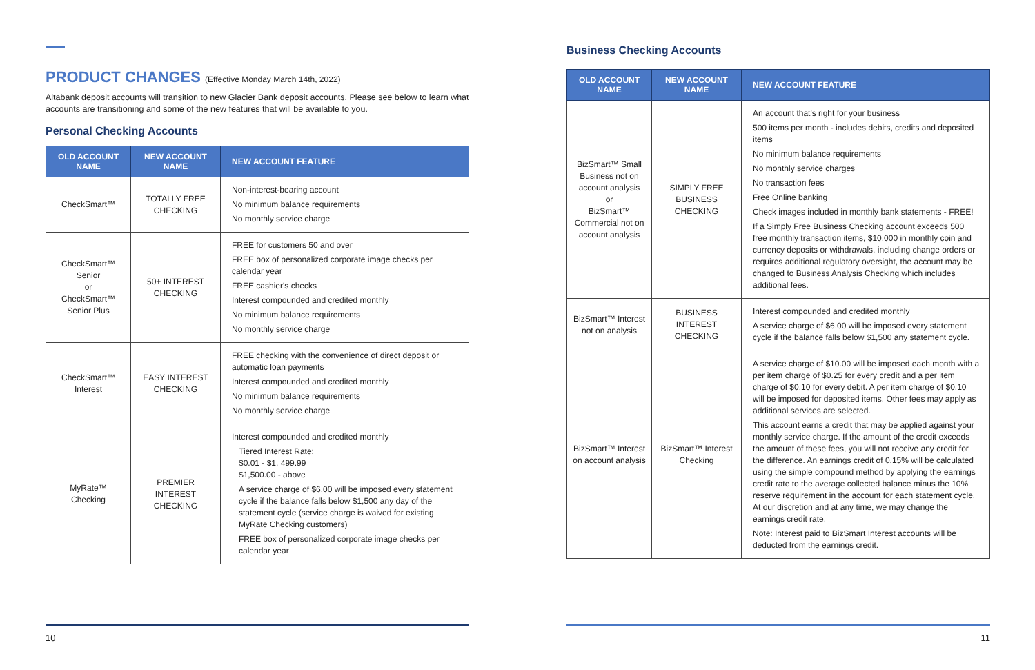PRODUCT CHANGES (Effective Monday March 14th, 2022)
Altabank deposit accounts will transition to new Glacier Bank deposit accounts. Please see below to learn what accounts are transitioning and some of the new features that will be available to you.
Personal Checking Accounts
| OLD ACCOUNT NAME | NEW ACCOUNT NAME | NEW ACCOUNT FEATURE |
| --- | --- | --- |
| CheckSmart™ | TOTALLY FREE CHECKING | Non-interest-bearing account No minimum balance requirements No monthly service charge |
| CheckSmart™ Senior or CheckSmart™ Senior Plus | 50+ INTEREST CHECKING | FREE for customers 50 and over FREE box of personalized corporate image checks per calendar year FREE cashier's checks Interest compounded and credited monthly No minimum balance requirements No monthly service charge |
| CheckSmart™ Interest | EASY INTEREST CHECKING | FREE checking with the convenience of direct deposit or automatic loan payments Interest compounded and credited monthly No minimum balance requirements No monthly service charge |
| MyRate™ Checking | PREMIER INTEREST CHECKING | Interest compounded and credited monthly Tiered Interest Rate: $0.01 - $1, 499.99 $1,500.00 - above A service charge of $6.00 will be imposed every statement cycle if the balance falls below $1,500 any day of the statement cycle (service charge is waived for existing MyRate Checking customers) FREE box of personalized corporate image checks per calendar year |
10
Business Checking Accounts
| OLD ACCOUNT NAME | NEW ACCOUNT NAME | NEW ACCOUNT FEATURE |
| --- | --- | --- |
| BizSmart™ Small Business not on account analysis or BizSmart™ Commercial not on account analysis | SIMPLY FREE BUSINESS CHECKING | An account that's right for your business 500 items per month - includes debits, credits and deposited items No minimum balance requirements No monthly service charges No transaction fees Free Online banking Check images included in monthly bank statements - FREE! If a Simply Free Business Checking account exceeds 500 free monthly transaction items, $10,000 in monthly coin and currency deposits or withdrawals, including change orders or requires additional regulatory oversight, the account may be changed to Business Analysis Checking which includes additional fees. |
| BizSmart™ Interest not on analysis | BUSINESS INTEREST CHECKING | Interest compounded and credited monthly A service charge of $6.00 will be imposed every statement cycle if the balance falls below $1,500 any statement cycle. |
| BizSmart™ Interest on account analysis | BizSmart™ Interest Checking | A service charge of $10.00 will be imposed each month with a per item charge of $0.25 for every credit and a per item charge of $0.10 for every debit. A per item charge of $0.10 will be imposed for deposited items. Other fees may apply as additional services are selected. This account earns a credit that may be applied against your monthly service charge. If the amount of the credit exceeds the amount of these fees, you will not receive any credit for the difference. An earnings credit of 0.15% will be calculated using the simple compound method by applying the earnings credit rate to the average collected balance minus the 10% reserve requirement in the account for each statement cycle. At our discretion and at any time, we may change the earnings credit rate. Note: Interest paid to BizSmart Interest accounts will be deducted from the earnings credit. |
11